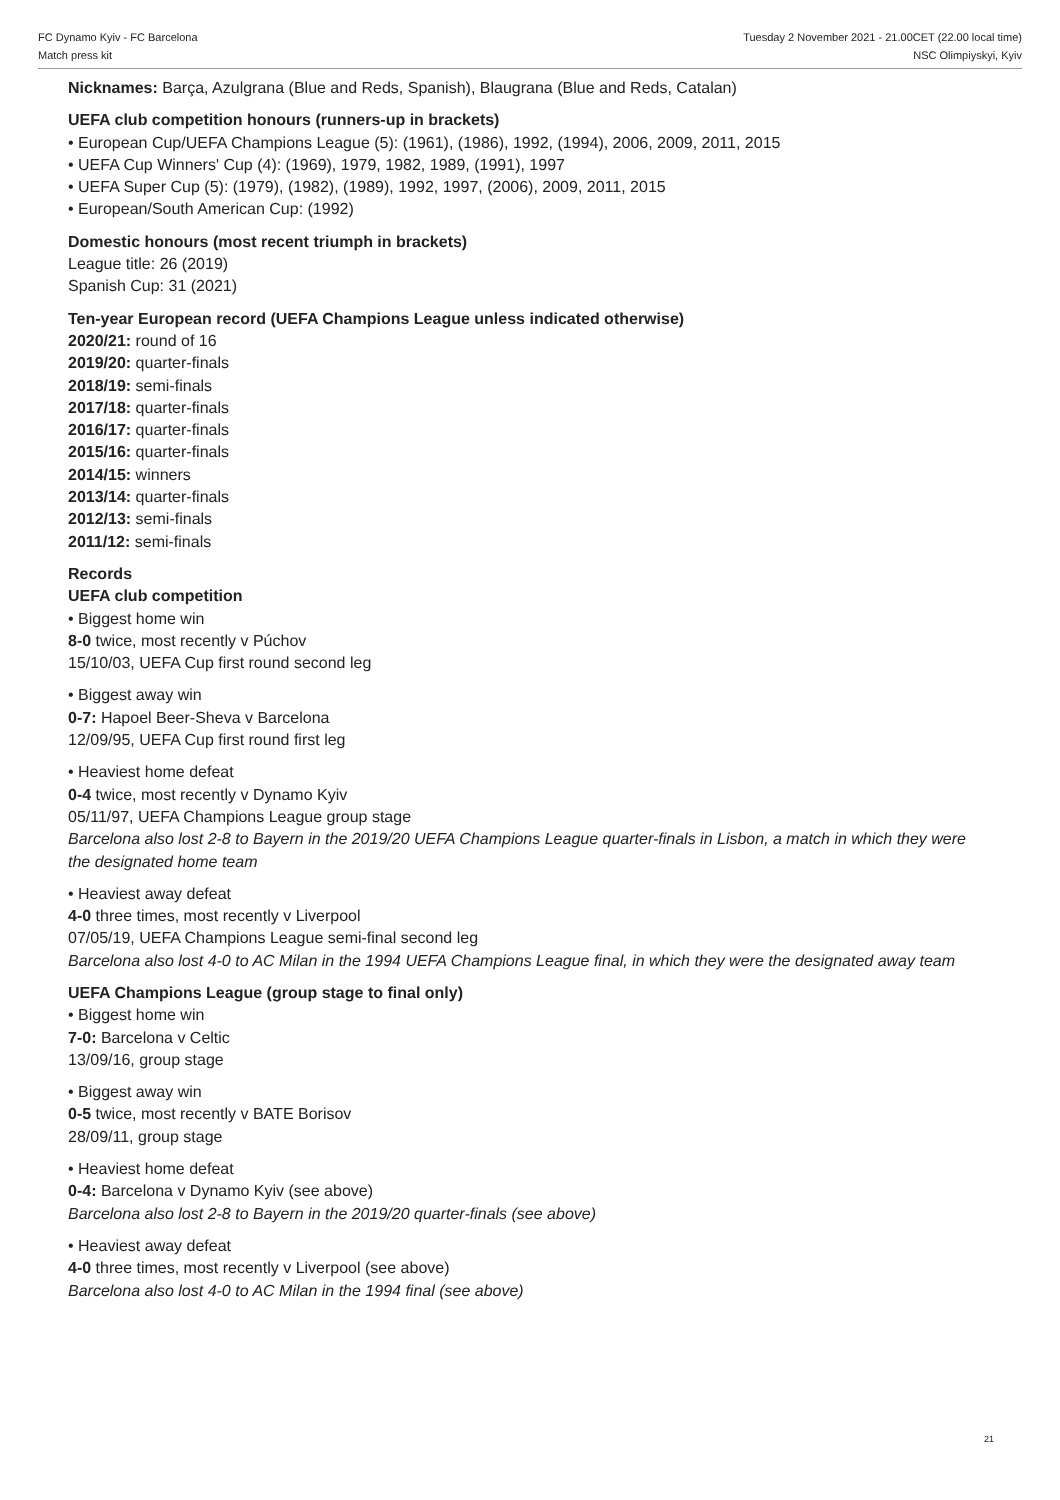FC Dynamo Kyiv - FC Barcelona
Match press kit
Tuesday 2 November 2021 - 21.00CET (22.00 local time)
NSC Olimpiyskyi, Kyiv
Nicknames: Barça, Azulgrana (Blue and Reds, Spanish), Blaugrana (Blue and Reds, Catalan)
UEFA club competition honours (runners-up in brackets)
• European Cup/UEFA Champions League (5): (1961), (1986), 1992, (1994), 2006, 2009, 2011, 2015
• UEFA Cup Winners' Cup (4): (1969), 1979, 1982, 1989, (1991), 1997
• UEFA Super Cup (5): (1979), (1982), (1989), 1992, 1997, (2006), 2009, 2011, 2015
• European/South American Cup: (1992)
Domestic honours (most recent triumph in brackets)
League title: 26 (2019)
Spanish Cup: 31 (2021)
Ten-year European record (UEFA Champions League unless indicated otherwise)
2020/21: round of 16
2019/20: quarter-finals
2018/19: semi-finals
2017/18: quarter-finals
2016/17: quarter-finals
2015/16: quarter-finals
2014/15: winners
2013/14: quarter-finals
2012/13: semi-finals
2011/12: semi-finals
Records
UEFA club competition
• Biggest home win
8-0 twice, most recently v Púchov
15/10/03, UEFA Cup first round second leg
• Biggest away win
0-7: Hapoel Beer-Sheva v Barcelona
12/09/95, UEFA Cup first round first leg
• Heaviest home defeat
0-4 twice, most recently v Dynamo Kyiv
05/11/97, UEFA Champions League group stage
Barcelona also lost 2-8 to Bayern in the 2019/20 UEFA Champions League quarter-finals in Lisbon, a match in which they were the designated home team
• Heaviest away defeat
4-0 three times, most recently v Liverpool
07/05/19, UEFA Champions League semi-final second leg
Barcelona also lost 4-0 to AC Milan in the 1994 UEFA Champions League final, in which they were the designated away team
UEFA Champions League (group stage to final only)
• Biggest home win
7-0: Barcelona v Celtic
13/09/16, group stage
• Biggest away win
0-5 twice, most recently v BATE Borisov
28/09/11, group stage
• Heaviest home defeat
0-4: Barcelona v Dynamo Kyiv (see above)
Barcelona also lost 2-8 to Bayern in the 2019/20 quarter-finals (see above)
• Heaviest away defeat
4-0 three times, most recently v Liverpool (see above)
Barcelona also lost 4-0 to AC Milan in the 1994 final (see above)
21